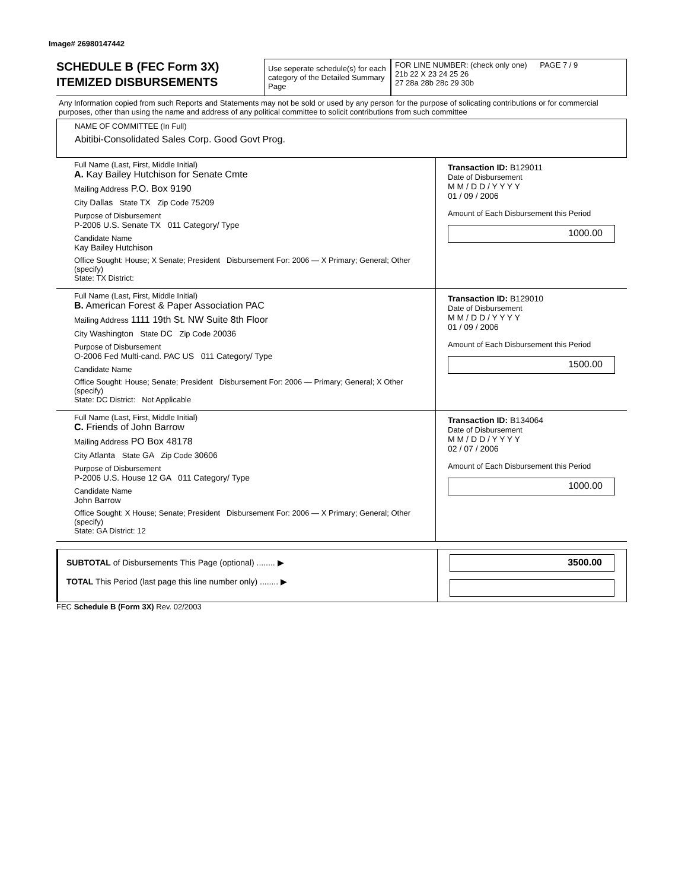Image# 26980147442
SCHEDULE B (FEC Form 3X)
ITEMIZED DISBURSEMENTS
Use seperate schedule(s) for each category of the Detailed Summary Page
FOR LINE NUMBER: (check only one) PAGE 7 / 9
21b 22 X 23 24 25 26
27 28a 28b 28c 29 30b
Any Information copied from such Reports and Statements may not be sold or used by any person for the purpose of solicating contributions or for commercial purposes, other than using the name and address of any political committee to solicit contributions from such committee
NAME OF COMMITTEE (In Full)
Abitibi-Consolidated Sales Corp. Good Govt Prog.
Full Name (Last, First, Middle Initial)
A. Kay Bailey Hutchison for Senate Cmte
Mailing Address P.O. Box 9190
City Dallas State TX Zip Code 75209
Purpose of Disbursement
P-2006 U.S. Senate TX 011 Category/ Type
Candidate Name
Kay Bailey Hutchison
Office Sought: House; X Senate; President Disbursement For: 2006 — X Primary; General; Other (specify)
State: TX District:
Transaction ID: B129011
Date of Disbursement
M M / D D / Y Y Y Y
01 / 09 / 2006
Amount of Each Disbursement this Period
1000.00
Full Name (Last, First, Middle Initial)
B. American Forest & Paper Association PAC
Mailing Address 1111 19th St. NW Suite 8th Floor
City Washington State DC Zip Code 20036
Purpose of Disbursement
O-2006 Fed Multi-cand. PAC US 011 Category/ Type
Candidate Name
Office Sought: House; Senate; President Disbursement For: 2006 — Primary; General; X Other (specify)
State: DC District: Not Applicable
Transaction ID: B129010
Date of Disbursement
M M / D D / Y Y Y Y
01 / 09 / 2006
Amount of Each Disbursement this Period
1500.00
Full Name (Last, First, Middle Initial)
C. Friends of John Barrow
Mailing Address PO Box 48178
City Atlanta State GA Zip Code 30606
Purpose of Disbursement
P-2006 U.S. House 12 GA 011 Category/ Type
Candidate Name
John Barrow
Office Sought: X House; Senate; President Disbursement For: 2006 — X Primary; General; Other (specify)
State: GA District: 12
Transaction ID: B134064
Date of Disbursement
M M / D D / Y Y Y Y
02 / 07 / 2006
Amount of Each Disbursement this Period
1000.00
SUBTOTAL of Disbursements This Page (optional) ........ ▶
TOTAL This Period (last page this line number only) ........ ▶
3500.00
FEC Schedule B (Form 3X) Rev. 02/2003